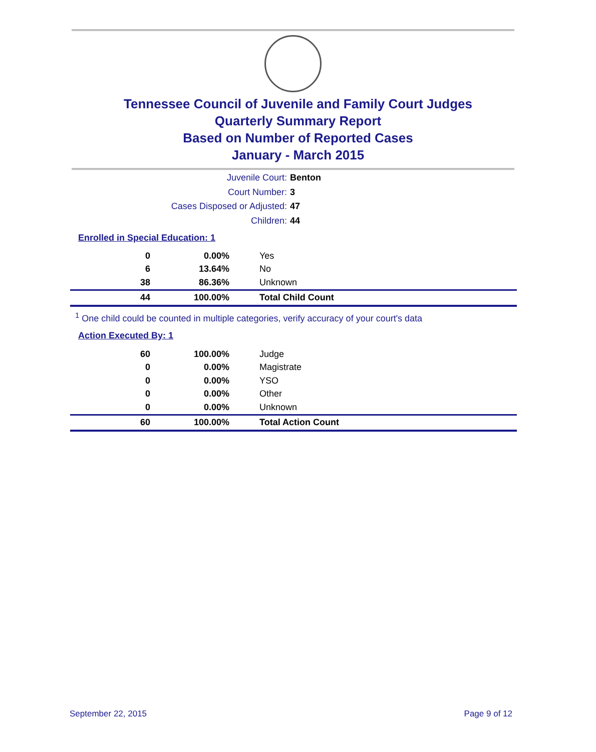Tennessee Council of Juvenile and Family Court Judges
Quarterly Summary Report
Based on Number of Reported Cases
January - March 2015
Juvenile Court: Benton
Court Number: 3
Cases Disposed or Adjusted: 47
Children: 44
Enrolled in Special Education: 1
| 0 | 0.00% | Yes |
| 6 | 13.64% | No |
| 38 | 86.36% | Unknown |
| 44 | 100.00% | Total Child Count |
<sup>1</sup> One child could be counted in multiple categories, verify accuracy of your court's data
Action Executed By: 1
| 60 | 100.00% | Judge |
| 0 | 0.00% | Magistrate |
| 0 | 0.00% | YSO |
| 0 | 0.00% | Other |
| 0 | 0.00% | Unknown |
| 60 | 100.00% | Total Action Count |
September 22, 2015 Page 9 of 12